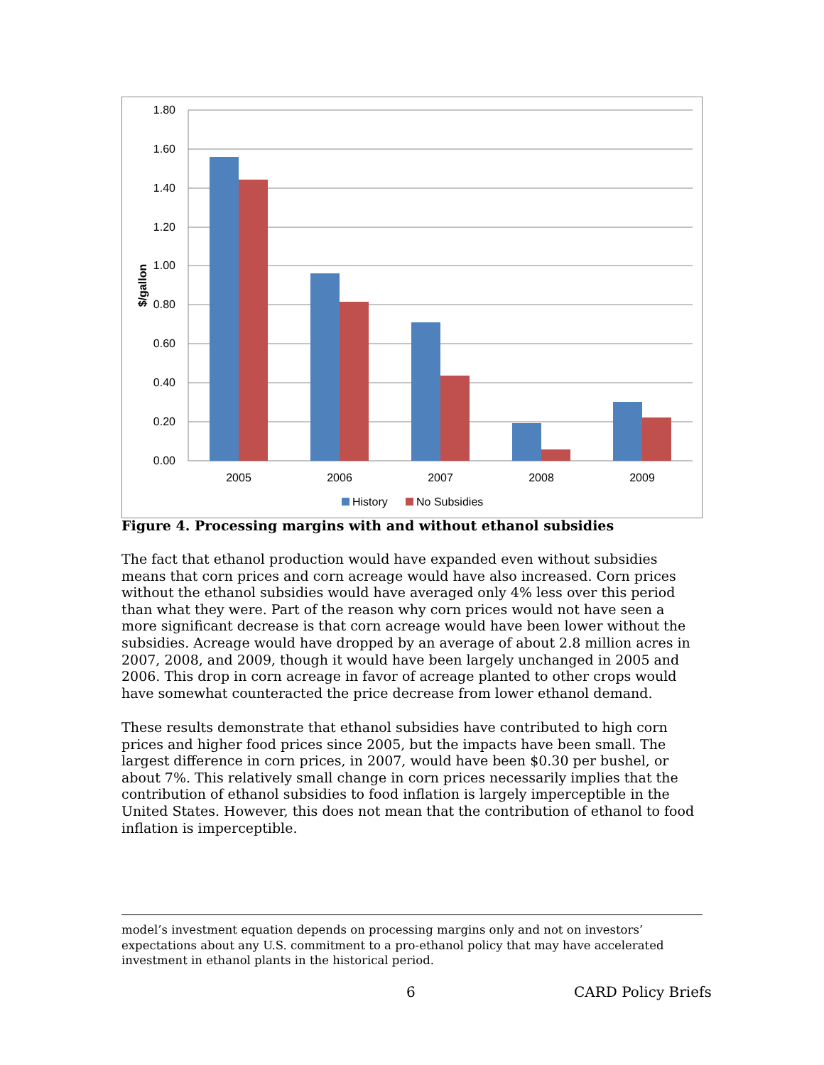1.80
1.60
1.40
1.20
1.00
0.80
0.60
0.40
0.20
0.00
$/gallon
2005
2006
2007
2008
2009
History
No Subsidies
Figure 4. Processing margins with and without ethanol subsidies
The fact that ethanol production would have expanded even without subsidies means that corn prices and corn acreage would have also increased. Corn prices without the ethanol subsidies would have averaged only 4% less over this period than what they were. Part of the reason why corn prices would not have seen a more significant decrease is that corn acreage would have been lower without the subsidies. Acreage would have dropped by an average of about 2.8 million acres in 2007, 2008, and 2009, though it would have been largely unchanged in 2005 and 2006. This drop in corn acreage in favor of acreage planted to other crops would have somewhat counteracted the price decrease from lower ethanol demand.
These results demonstrate that ethanol subsidies have contributed to high corn prices and higher food prices since 2005, but the impacts have been small. The largest difference in corn prices, in 2007, would have been $0.30 per bushel, or about 7%. This relatively small change in corn prices necessarily implies that the contribution of ethanol subsidies to food inflation is largely imperceptible in the United States. However, this does not mean that the contribution of ethanol to food inflation is imperceptible.
model’s investment equation depends on processing margins only and not on investors’ expectations about any U.S. commitment to a pro-ethanol policy that may have accelerated investment in ethanol plants in the historical period.
6 CARD Policy Briefs